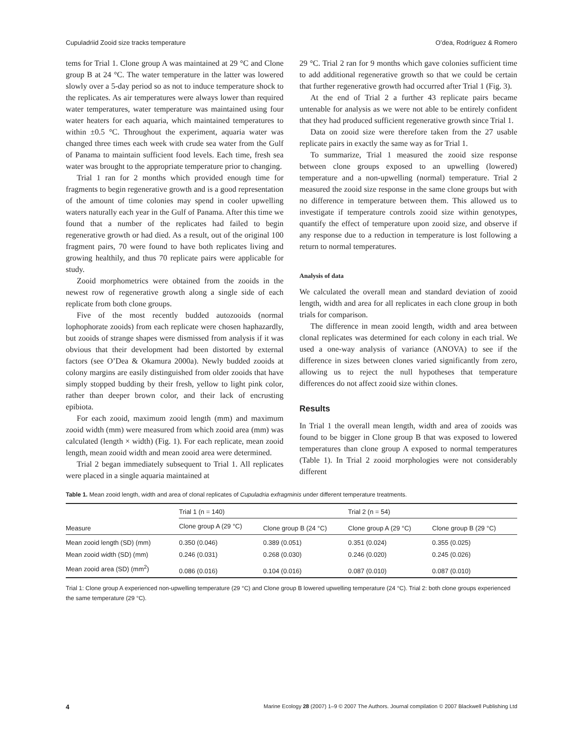Cupuladriid Zooid size tracks temperature O’dea, Rodríguez & Romero
tems for Trial 1. Clone group A was maintained at 29 °C and Clone group B at 24 °C. The water temperature in the latter was lowered slowly over a 5-day period so as not to induce temperature shock to the replicates. As air temperatures were always lower than required water temperatures, water temperature was maintained using four water heaters for each aquaria, which maintained temperatures to within ±0.5 °C. Throughout the experiment, aquaria water was changed three times each week with crude sea water from the Gulf of Panama to maintain sufficient food levels. Each time, fresh sea water was brought to the appropriate temperature prior to changing.
Trial 1 ran for 2 months which provided enough time for fragments to begin regenerative growth and is a good representation of the amount of time colonies may spend in cooler upwelling waters naturally each year in the Gulf of Panama. After this time we found that a number of the replicates had failed to begin regenerative growth or had died. As a result, out of the original 100 fragment pairs, 70 were found to have both replicates living and growing healthily, and thus 70 replicate pairs were applicable for study.
Zooid morphometrics were obtained from the zooids in the newest row of regenerative growth along a single side of each replicate from both clone groups.
Five of the most recently budded autozooids (normal lophophorate zooids) from each replicate were chosen haphazardly, but zooids of strange shapes were dismissed from analysis if it was obvious that their development had been distorted by external factors (see O’Dea & Okamura 2000a). Newly budded zooids at colony margins are easily distinguished from older zooids that have simply stopped budding by their fresh, yellow to light pink color, rather than deeper brown color, and their lack of encrusting epibiota.
For each zooid, maximum zooid length (mm) and maximum zooid width (mm) were measured from which zooid area (mm) was calculated (length × width) (Fig. 1). For each replicate, mean zooid length, mean zooid width and mean zooid area were determined.
Trial 2 began immediately subsequent to Trial 1. All replicates were placed in a single aquaria maintained at
29 °C. Trial 2 ran for 9 months which gave colonies sufficient time to add additional regenerative growth so that we could be certain that further regenerative growth had occurred after Trial 1 (Fig. 3).
At the end of Trial 2 a further 43 replicate pairs became untenable for analysis as we were not able to be entirely confident that they had produced sufficient regenerative growth since Trial 1.
Data on zooid size were therefore taken from the 27 usable replicate pairs in exactly the same way as for Trial 1.
To summarize, Trial 1 measured the zooid size response between clone groups exposed to an upwelling (lowered) temperature and a non-upwelling (normal) temperature. Trial 2 measured the zooid size response in the same clone groups but with no difference in temperature between them. This allowed us to investigate if temperature controls zooid size within genotypes, quantify the effect of temperature upon zooid size, and observe if any response due to a reduction in temperature is lost following a return to normal temperatures.
Analysis of data
We calculated the overall mean and standard deviation of zooid length, width and area for all replicates in each clone group in both trials for comparison.
The difference in mean zooid length, width and area between clonal replicates was determined for each colony in each trial. We used a one-way analysis of variance (ANOVA) to see if the difference in sizes between clones varied significantly from zero, allowing us to reject the null hypotheses that temperature differences do not affect zooid size within clones.
Results
In Trial 1 the overall mean length, width and area of zooids was found to be bigger in Clone group B that was exposed to lowered temperatures than clone group A exposed to normal temperatures (Table 1). In Trial 2 zooid morphologies were not considerably different
Table 1. Mean zooid length, width and area of clonal replicates of Cupuladria exfragminis under different temperature treatments.
| Measure | Trial 1 (n = 140) | | Trial 2 (n = 54) | |
| --- | --- | --- | --- | --- |
| | Clone group A (29 °C) | Clone group B (24 °C) | Clone group A (29 °C) | Clone group B (29 °C) |
| Mean zooid length (SD) (mm) | 0.350 (0.046) | 0.389 (0.051) | 0.351 (0.024) | 0.355 (0.025) |
| Mean zooid width (SD) (mm) | 0.246 (0.031) | 0.268 (0.030) | 0.246 (0.020) | 0.245 (0.026) |
| Mean zooid area (SD) (mm<sup>2</sup>) | 0.086 (0.016) | 0.104 (0.016) | 0.087 (0.010) | 0.087 (0.010) |
Trial 1: Clone group A experienced non-upwelling temperature (29 °C) and Clone group B lowered upwelling temperature (24 °C). Trial 2: both clone groups experienced the same temperature (29 °C).
4 Marine Ecology 28 (2007) 1–9 © 2007 The Authors. Journal compilation © 2007 Blackwell Publishing Ltd